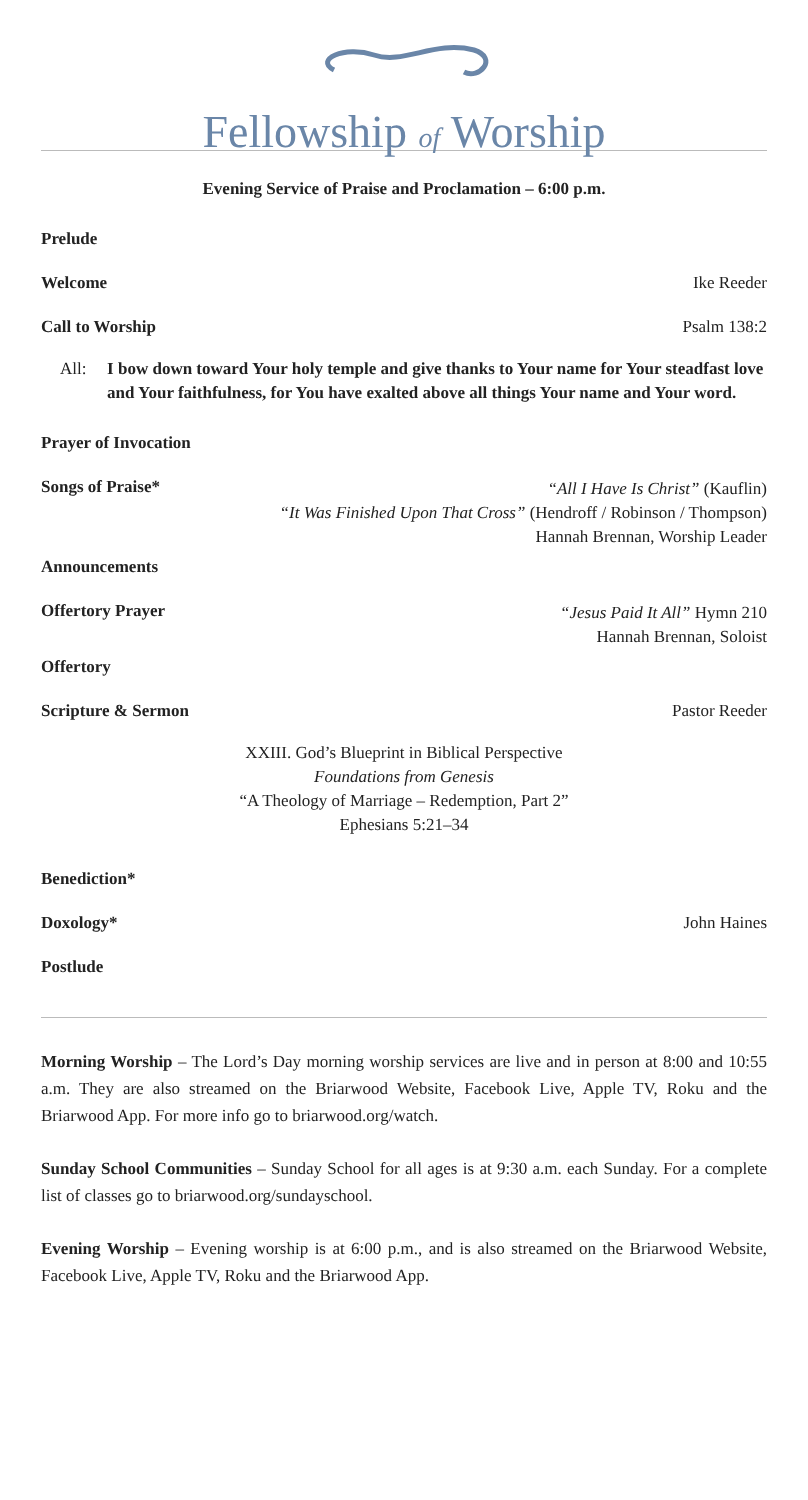Fellowship of Worship
Evening Service of Praise and Proclamation – 6:00 p.m.
Prelude
Welcome Ike Reeder
Call to Worship Psalm 138:2
All: I bow down toward Your holy temple and give thanks to Your name for Your steadfast love and Your faithfulness, for You have exalted above all things Your name and Your word.
Prayer of Invocation
Songs of Praise*
“All I Have Is Christ” (Kauflin)
“It Was Finished Upon That Cross” (Hendroff / Robinson / Thompson)
Hannah Brennan, Worship Leader
Announcements
Offertory Prayer
“Jesus Paid It All” Hymn 210
Hannah Brennan, Soloist
Offertory
Scripture & Sermon Pastor Reeder
XXIII. God’s Blueprint in Biblical Perspective
Foundations from Genesis
“A Theology of Marriage – Redemption, Part 2”
Ephesians 5:21–34
Benediction*
Doxology* John Haines
Postlude
Morning Worship – The Lord’s Day morning worship services are live and in person at 8:00 and 10:55 a.m. They are also streamed on the Briarwood Website, Facebook Live, Apple TV, Roku and the Briarwood App. For more info go to briarwood.org/watch.
Sunday School Communities – Sunday School for all ages is at 9:30 a.m. each Sunday. For a complete list of classes go to briarwood.org/sundayschool.
Evening Worship – Evening worship is at 6:00 p.m., and is also streamed on the Briarwood Website, Facebook Live, Apple TV, Roku and the Briarwood App.